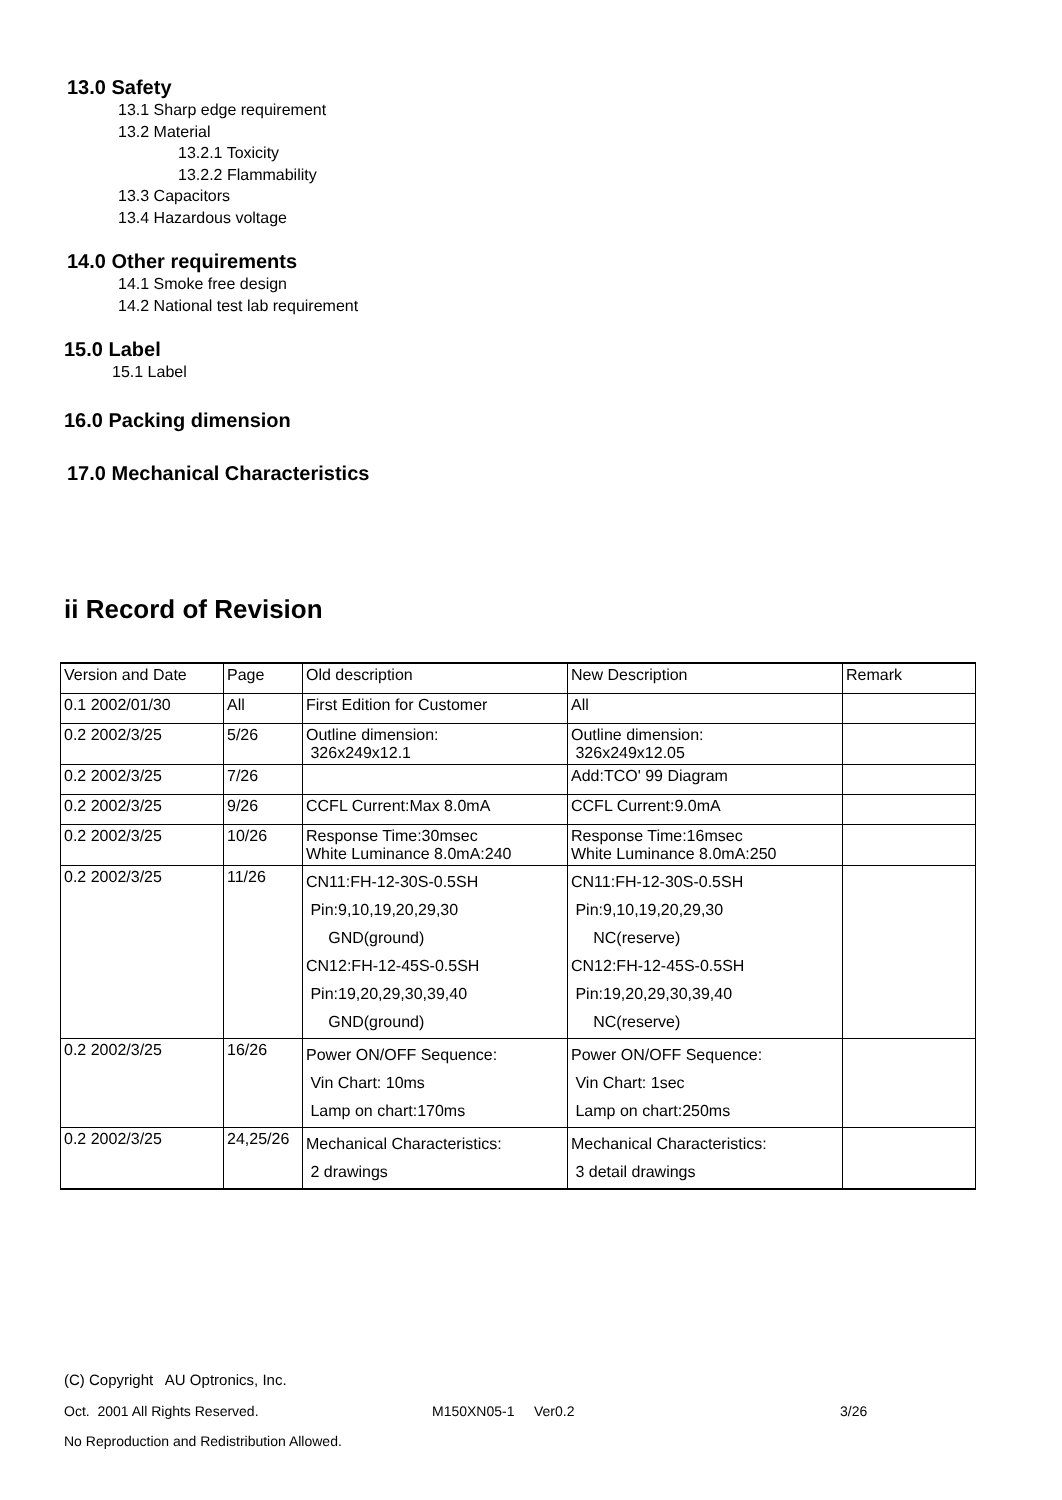13.0 Safety
13.1 Sharp edge requirement
13.2 Material
13.2.1 Toxicity
13.2.2 Flammability
13.3 Capacitors
13.4 Hazardous voltage
14.0 Other requirements
14.1 Smoke free design
14.2 National test lab requirement
15.0 Label
15.1 Label
16.0 Packing dimension
17.0 Mechanical Characteristics
ii Record of Revision
| Version and Date | Page | Old description | New Description | Remark |
| 0.1 2002/01/30 | All | First Edition for Customer | All | |
| 0.2 2002/3/25 | 5/26 | Outline dimension: 326x249x12.1 | Outline dimension: 326x249x12.05 | |
| 0.2 2002/3/25 | 7/26 | | Add:TCO' 99 Diagram | |
| 0.2 2002/3/25 | 9/26 | CCFL Current:Max 8.0mA | CCFL Current:9.0mA | |
| 0.2 2002/3/25 | 10/26 | Response Time:30msec White Luminance 8.0mA:240 | Response Time:16msec White Luminance 8.0mA:250 | |
| 0.2 2002/3/25 | 11/26 | CN11:FH-12-30S-0.5SH Pin:9,10,19,20,29,30 GND(ground) CN12:FH-12-45S-0.5SH Pin:19,20,29,30,39,40 GND(ground) | CN11:FH-12-30S-0.5SH Pin:9,10,19,20,29,30 NC(reserve) CN12:FH-12-45S-0.5SH Pin:19,20,29,30,39,40 NC(reserve) | |
| 0.2 2002/3/25 | 16/26 | Power ON/OFF Sequence: Vin Chart: 10ms Lamp on chart:170ms | Power ON/OFF Sequence: Vin Chart: 1sec Lamp on chart:250ms | |
| 0.2 2002/3/25 | 24,25/26 | Mechanical Characteristics: 2 drawings | Mechanical Characteristics: 3 detail drawings | |
(C) Copyright AU Optronics, Inc.
Oct. 2001 All Rights Reserved. M150XN05-1 Ver0.2 3/26
No Reproduction and Redistribution Allowed.